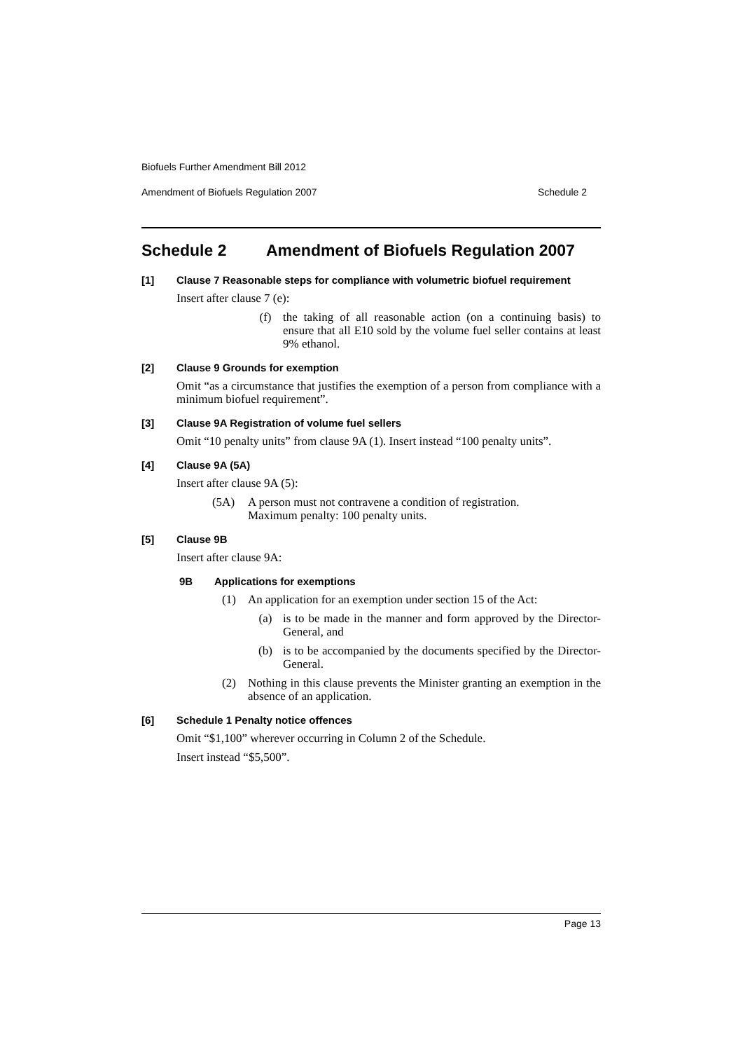Biofuels Further Amendment Bill 2012
Amendment of Biofuels Regulation 2007 Schedule 2
Schedule 2 Amendment of Biofuels Regulation 2007
[1] Clause 7 Reasonable steps for compliance with volumetric biofuel requirement
Insert after clause 7 (e):
(f) the taking of all reasonable action (on a continuing basis) to ensure that all E10 sold by the volume fuel seller contains at least 9% ethanol.
[2] Clause 9 Grounds for exemption
Omit “as a circumstance that justifies the exemption of a person from compliance with a minimum biofuel requirement”.
[3] Clause 9A Registration of volume fuel sellers
Omit “10 penalty units” from clause 9A (1). Insert instead “100 penalty units”.
[4] Clause 9A (5A)
Insert after clause 9A (5):
(5A) A person must not contravene a condition of registration.
Maximum penalty: 100 penalty units.
[5] Clause 9B
Insert after clause 9A:
9B Applications for exemptions
(1) An application for an exemption under section 15 of the Act:
(a) is to be made in the manner and form approved by the Director-General, and
(b) is to be accompanied by the documents specified by the Director-General.
(2) Nothing in this clause prevents the Minister granting an exemption in the absence of an application.
[6] Schedule 1 Penalty notice offences
Omit “$1,100” wherever occurring in Column 2 of the Schedule.
Insert instead “$5,500”.
Page 13